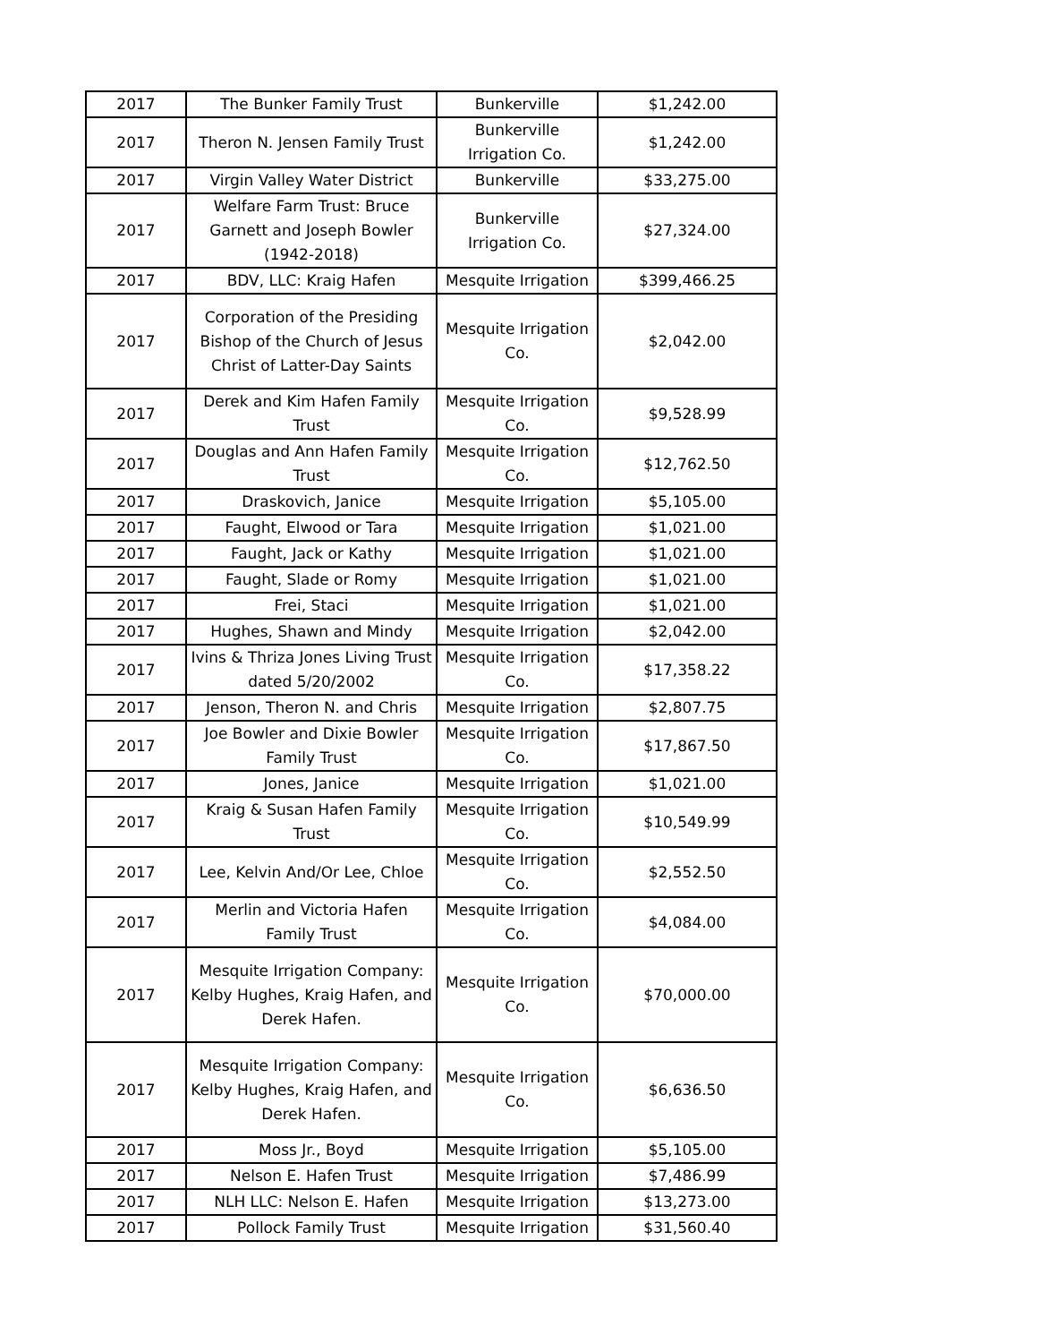| 2017 | The Bunker Family Trust | Bunkerville | $1,242.00 |
| 2017 | Theron N. Jensen Family Trust | Bunkerville Irrigation Co. | $1,242.00 |
| 2017 | Virgin Valley Water District | Bunkerville | $33,275.00 |
| 2017 | Welfare Farm Trust: Bruce Garnett and Joseph Bowler (1942-2018) | Bunkerville Irrigation Co. | $27,324.00 |
| 2017 | BDV, LLC: Kraig Hafen | Mesquite Irrigation | $399,466.25 |
| 2017 | Corporation of the Presiding Bishop of the Church of Jesus Christ of Latter-Day Saints | Mesquite Irrigation Co. | $2,042.00 |
| 2017 | Derek and Kim Hafen Family Trust | Mesquite Irrigation Co. | $9,528.99 |
| 2017 | Douglas and Ann Hafen Family Trust | Mesquite Irrigation Co. | $12,762.50 |
| 2017 | Draskovich, Janice | Mesquite Irrigation | $5,105.00 |
| 2017 | Faught, Elwood or Tara | Mesquite Irrigation | $1,021.00 |
| 2017 | Faught, Jack or Kathy | Mesquite Irrigation | $1,021.00 |
| 2017 | Faught, Slade or Romy | Mesquite Irrigation | $1,021.00 |
| 2017 | Frei, Staci | Mesquite Irrigation | $1,021.00 |
| 2017 | Hughes, Shawn and Mindy | Mesquite Irrigation | $2,042.00 |
| 2017 | Ivins & Thriza Jones Living Trust dated 5/20/2002 | Mesquite Irrigation Co. | $17,358.22 |
| 2017 | Jenson, Theron N. and Chris | Mesquite Irrigation | $2,807.75 |
| 2017 | Joe Bowler and Dixie Bowler Family Trust | Mesquite Irrigation Co. | $17,867.50 |
| 2017 | Jones, Janice | Mesquite Irrigation | $1,021.00 |
| 2017 | Kraig & Susan Hafen Family Trust | Mesquite Irrigation Co. | $10,549.99 |
| 2017 | Lee, Kelvin And/Or Lee, Chloe | Mesquite Irrigation Co. | $2,552.50 |
| 2017 | Merlin and Victoria Hafen Family Trust | Mesquite Irrigation Co. | $4,084.00 |
| 2017 | Mesquite Irrigation Company: Kelby Hughes, Kraig Hafen, and Derek Hafen. | Mesquite Irrigation Co. | $70,000.00 |
| 2017 | Mesquite Irrigation Company: Kelby Hughes, Kraig Hafen, and Derek Hafen. | Mesquite Irrigation Co. | $6,636.50 |
| 2017 | Moss Jr., Boyd | Mesquite Irrigation | $5,105.00 |
| 2017 | Nelson E. Hafen Trust | Mesquite Irrigation | $7,486.99 |
| 2017 | NLH LLC: Nelson E. Hafen | Mesquite Irrigation | $13,273.00 |
| 2017 | Pollock Family Trust | Mesquite Irrigation | $31,560.40 |